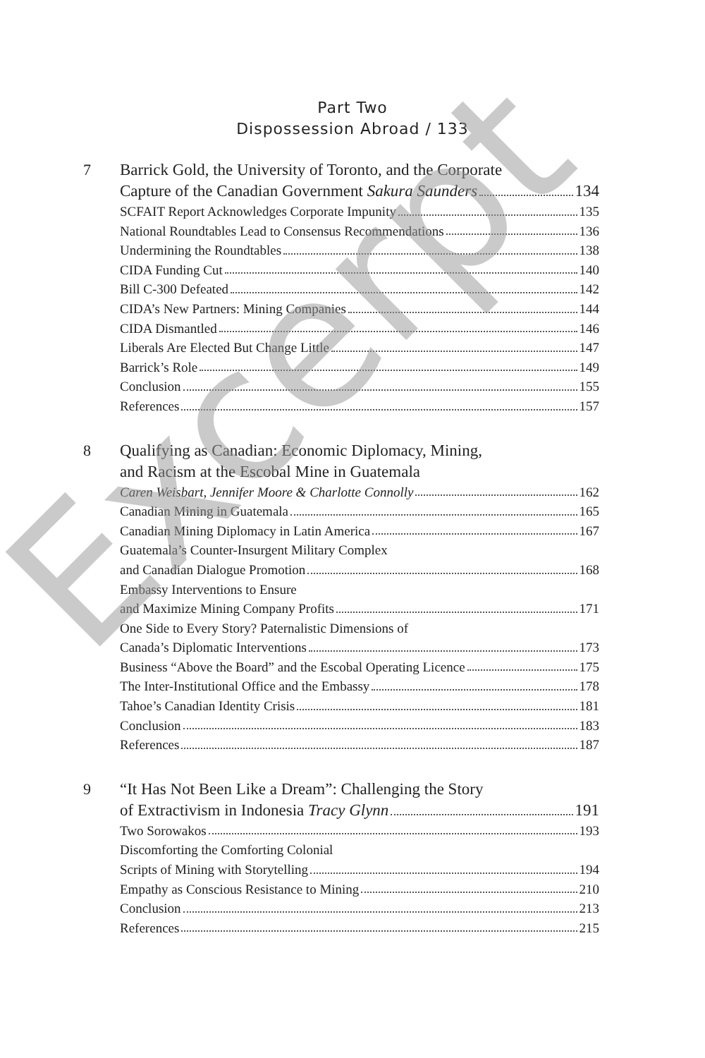Part Two
Dispossession Abroad / 133
7 Barrick Gold, the University of Toronto, and the Corporate
Capture of the Canadian Government Sakura Saunders 134
SCFAIT Report Acknowledges Corporate Impunity 135
National Roundtables Lead to Consensus Recommendations 136
Undermining the Roundtables 138
CIDA Funding Cut 140
Bill C-300 Defeated 142
CIDA’s New Partners: Mining Companies 144
CIDA Dismantled 146
Liberals Are Elected But Change Little 147
Barrick’s Role 149
Conclusion 155
References 157
8 Qualifying as Canadian: Economic Diplomacy, Mining,
and Racism at the Escobal Mine in Guatemala
Caren Weisbart, Jennifer Moore & Charlotte Connolly 162
Canadian Mining in Guatemala 165
Canadian Mining Diplomacy in Latin America 167
Guatemala’s Counter-Insurgent Military Complex
and Canadian Dialogue Promotion 168
Embassy Interventions to Ensure
and Maximize Mining Company Profits 171
One Side to Every Story? Paternalistic Dimensions of
Canada’s Diplomatic Interventions 173
Business “Above the Board” and the Escobal Operating Licence 175
The Inter-Institutional Office and the Embassy 178
Tahoe’s Canadian Identity Crisis 181
Conclusion 183
References 187
9 “It Has Not Been Like a Dream”: Challenging the Story
of Extractivism in Indonesia Tracy Glynn 191
Two Sorowakos 193
Discomforting the Comforting Colonial
Scripts of Mining with Storytelling 194
Empathy as Conscious Resistance to Mining 210
Conclusion 213
References 215
Excerpt